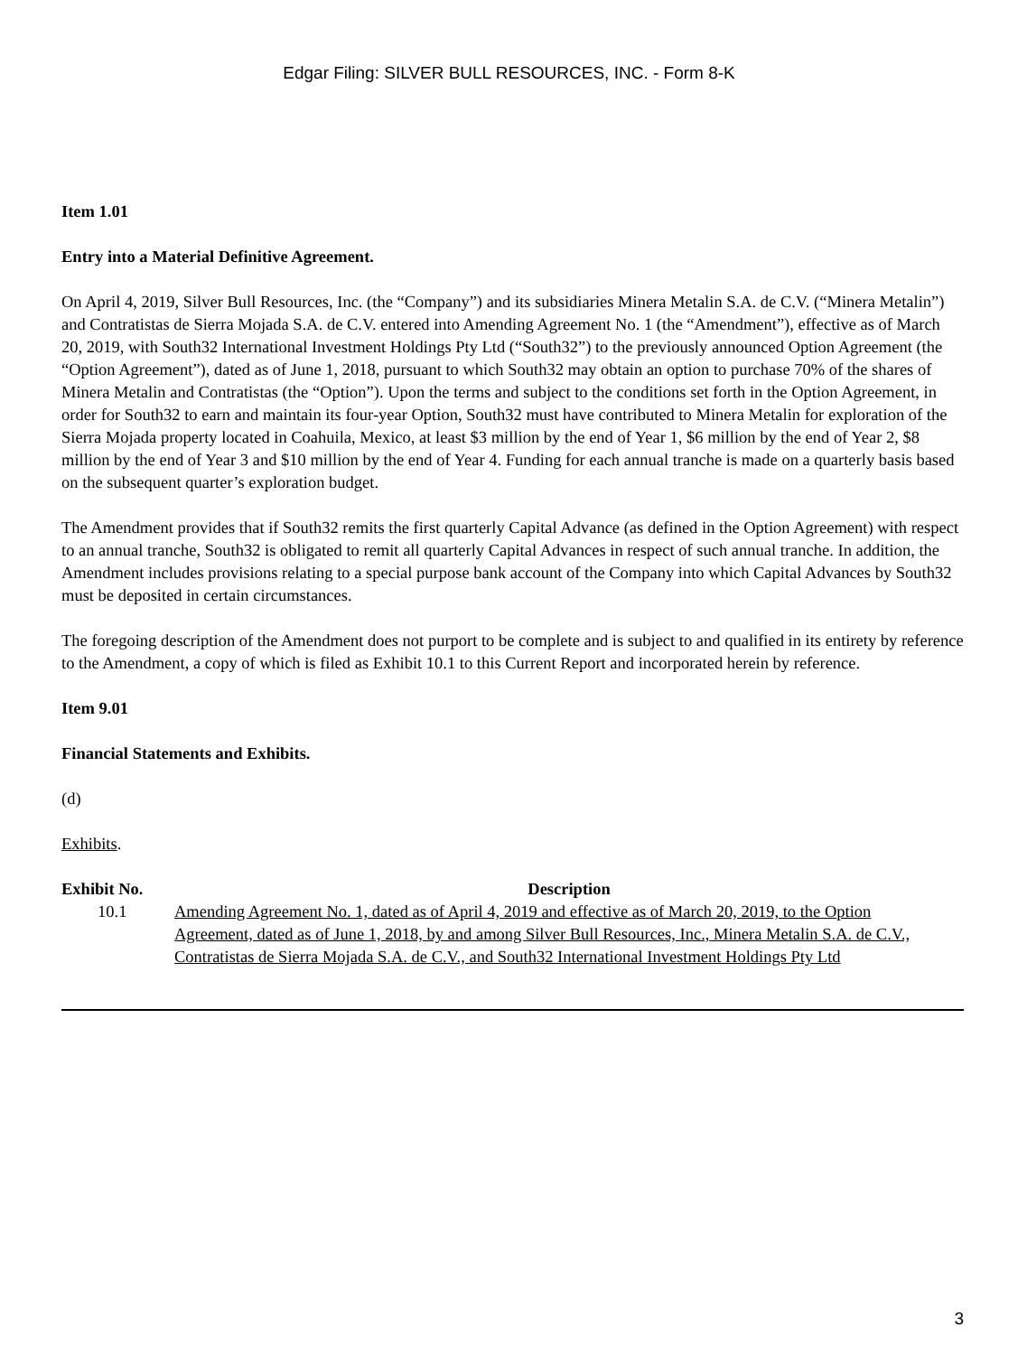Edgar Filing: SILVER BULL RESOURCES, INC. - Form 8-K
Item 1.01
Entry into a Material Definitive Agreement.
On April 4, 2019, Silver Bull Resources, Inc. (the “Company”) and its subsidiaries Minera Metalin S.A. de C.V. (“Minera Metalin”) and Contratistas de Sierra Mojada S.A. de C.V. entered into Amending Agreement No. 1 (the “Amendment”), effective as of March 20, 2019, with South32 International Investment Holdings Pty Ltd (“South32”) to the previously announced Option Agreement (the “Option Agreement”), dated as of June 1, 2018, pursuant to which South32 may obtain an option to purchase 70% of the shares of Minera Metalin and Contratistas (the “Option”). Upon the terms and subject to the conditions set forth in the Option Agreement, in order for South32 to earn and maintain its four-year Option, South32 must have contributed to Minera Metalin for exploration of the Sierra Mojada property located in Coahuila, Mexico, at least $3 million by the end of Year 1, $6 million by the end of Year 2, $8 million by the end of Year 3 and $10 million by the end of Year 4. Funding for each annual tranche is made on a quarterly basis based on the subsequent quarter’s exploration budget.
The Amendment provides that if South32 remits the first quarterly Capital Advance (as defined in the Option Agreement) with respect to an annual tranche, South32 is obligated to remit all quarterly Capital Advances in respect of such annual tranche. In addition, the Amendment includes provisions relating to a special purpose bank account of the Company into which Capital Advances by South32 must be deposited in certain circumstances.
The foregoing description of the Amendment does not purport to be complete and is subject to and qualified in its entirety by reference to the Amendment, a copy of which is filed as Exhibit 10.1 to this Current Report and incorporated herein by reference.
Item 9.01
Financial Statements and Exhibits.
(d)
Exhibits.
| Exhibit No. | Description |
| --- | --- |
| 10.1 | Amending Agreement No. 1, dated as of April 4, 2019 and effective as of March 20, 2019, to the Option Agreement, dated as of June 1, 2018, by and among Silver Bull Resources, Inc., Minera Metalin S.A. de C.V., Contratistas de Sierra Mojada S.A. de C.V., and South32 International Investment Holdings Pty Ltd |
3